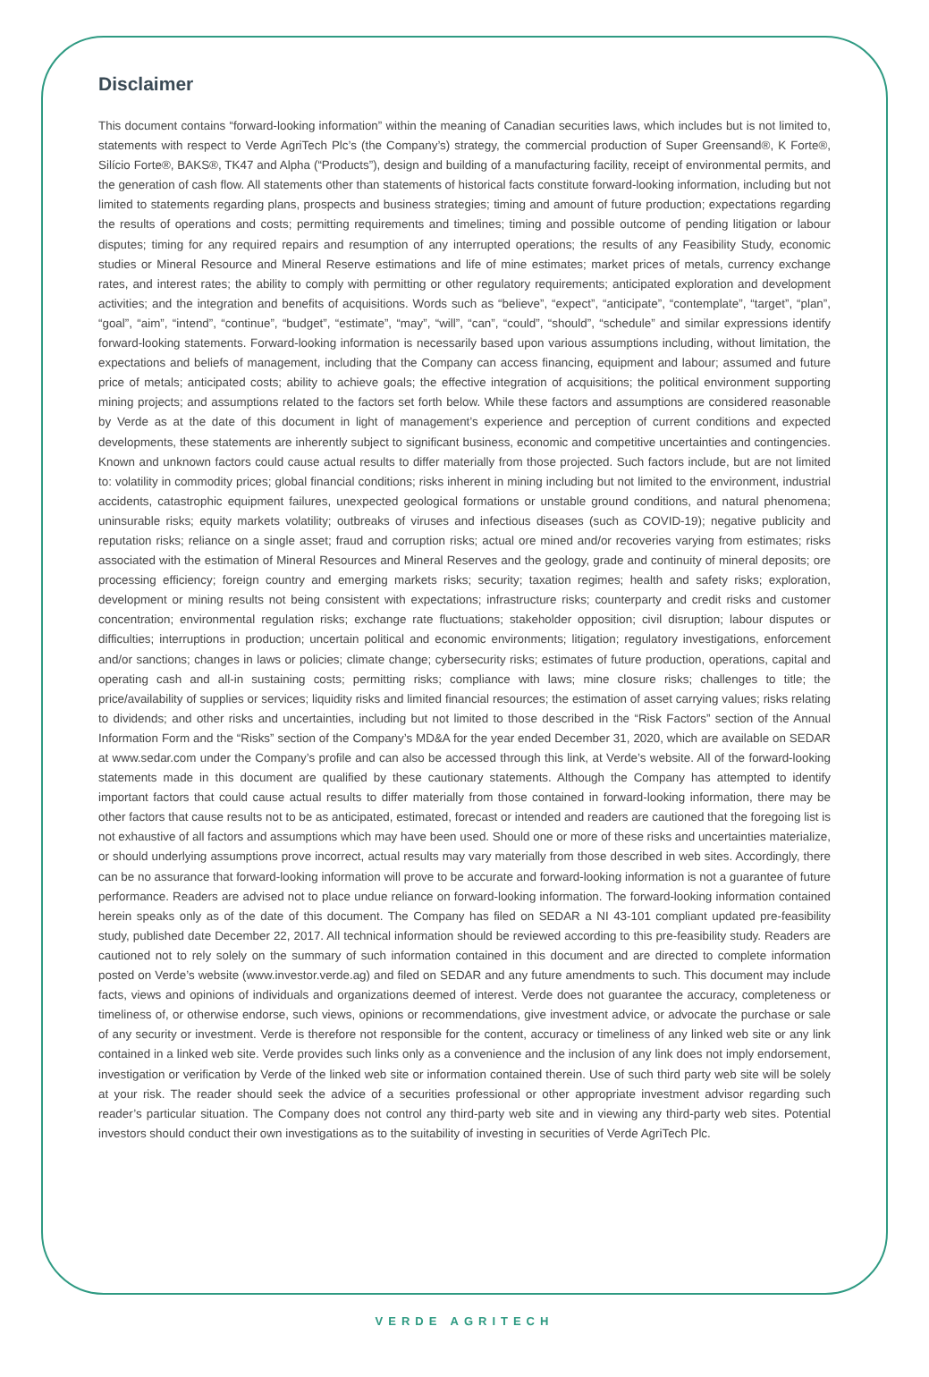Disclaimer
This document contains “forward-looking information” within the meaning of Canadian securities laws, which includes but is not limited to, statements with respect to Verde AgriTech Plc’s (the Company’s) strategy, the commercial production of Super Greensand®, K Forte®, Silício Forte®, BAKS®, TK47 and Alpha (“Products”), design and building of a manufacturing facility, receipt of environmental permits, and the generation of cash flow. All statements other than statements of historical facts constitute forward-looking information, including but not limited to statements regarding plans, prospects and business strategies; timing and amount of future production; expectations regarding the results of operations and costs; permitting requirements and timelines; timing and possible outcome of pending litigation or labour disputes; timing for any required repairs and resumption of any interrupted operations; the results of any Feasibility Study, economic studies or Mineral Resource and Mineral Reserve estimations and life of mine estimates; market prices of metals, currency exchange rates, and interest rates; the ability to comply with permitting or other regulatory requirements; anticipated exploration and development activities; and the integration and benefits of acquisitions. Words such as “believe”, “expect”, “anticipate”, “contemplate”, “target”, “plan”, “goal”, “aim”, “intend”, “continue”, “budget”, “estimate”, “may”, “will”, “can”, “could”, “should”, “schedule” and similar expressions identify forward-looking statements. Forward-looking information is necessarily based upon various assumptions including, without limitation, the expectations and beliefs of management, including that the Company can access financing, equipment and labour; assumed and future price of metals; anticipated costs; ability to achieve goals; the effective integration of acquisitions; the political environment supporting mining projects; and assumptions related to the factors set forth below. While these factors and assumptions are considered reasonable by Verde as at the date of this document in light of management’s experience and perception of current conditions and expected developments, these statements are inherently subject to significant business, economic and competitive uncertainties and contingencies. Known and unknown factors could cause actual results to differ materially from those projected. Such factors include, but are not limited to: volatility in commodity prices; global financial conditions; risks inherent in mining including but not limited to the environment, industrial accidents, catastrophic equipment failures, unexpected geological formations or unstable ground conditions, and natural phenomena; uninsurable risks; equity markets volatility; outbreaks of viruses and infectious diseases (such as COVID-19); negative publicity and reputation risks; reliance on a single asset; fraud and corruption risks; actual ore mined and/or recoveries varying from estimates; risks associated with the estimation of Mineral Resources and Mineral Reserves and the geology, grade and continuity of mineral deposits; ore processing efficiency; foreign country and emerging markets risks; security; taxation regimes; health and safety risks; exploration, development or mining results not being consistent with expectations; infrastructure risks; counterparty and credit risks and customer concentration; environmental regulation risks; exchange rate fluctuations; stakeholder opposition; civil disruption; labour disputes or difficulties; interruptions in production; uncertain political and economic environments; litigation; regulatory investigations, enforcement and/or sanctions; changes in laws or policies; climate change; cybersecurity risks; estimates of future production, operations, capital and operating cash and all-in sustaining costs; permitting risks; compliance with laws; mine closure risks; challenges to title; the price/availability of supplies or services; liquidity risks and limited financial resources; the estimation of asset carrying values; risks relating to dividends; and other risks and uncertainties, including but not limited to those described in the “Risk Factors” section of the Annual Information Form and the “Risks” section of the Company’s MD&A for the year ended December 31, 2020, which are available on SEDAR at www.sedar.com under the Company’s profile and can also be accessed through this link, at Verde’s website. All of the forward-looking statements made in this document are qualified by these cautionary statements. Although the Company has attempted to identify important factors that could cause actual results to differ materially from those contained in forward-looking information, there may be other factors that cause results not to be as anticipated, estimated, forecast or intended and readers are cautioned that the foregoing list is not exhaustive of all factors and assumptions which may have been used. Should one or more of these risks and uncertainties materialize, or should underlying assumptions prove incorrect, actual results may vary materially from those described in web sites. Accordingly, there can be no assurance that forward-looking information will prove to be accurate and forward-looking information is not a guarantee of future performance. Readers are advised not to place undue reliance on forward-looking information. The forward-looking information contained herein speaks only as of the date of this document. The Company has filed on SEDAR a NI 43-101 compliant updated pre-feasibility study, published date December 22, 2017. All technical information should be reviewed according to this pre-feasibility study. Readers are cautioned not to rely solely on the summary of such information contained in this document and are directed to complete information posted on Verde’s website (www.investor.verde.ag) and filed on SEDAR and any future amendments to such. This document may include facts, views and opinions of individuals and organizations deemed of interest. Verde does not guarantee the accuracy, completeness or timeliness of, or otherwise endorse, such views, opinions or recommendations, give investment advice, or advocate the purchase or sale of any security or investment. Verde is therefore not responsible for the content, accuracy or timeliness of any linked web site or any link contained in a linked web site. Verde provides such links only as a convenience and the inclusion of any link does not imply endorsement, investigation or verification by Verde of the linked web site or information contained therein. Use of such third party web site will be solely at your risk. The reader should seek the advice of a securities professional or other appropriate investment advisor regarding such reader’s particular situation. The Company does not control any third-party web site and in viewing any third-party web sites. Potential investors should conduct their own investigations as to the suitability of investing in securities of Verde AgriTech Plc.
VERDE AGRITECH